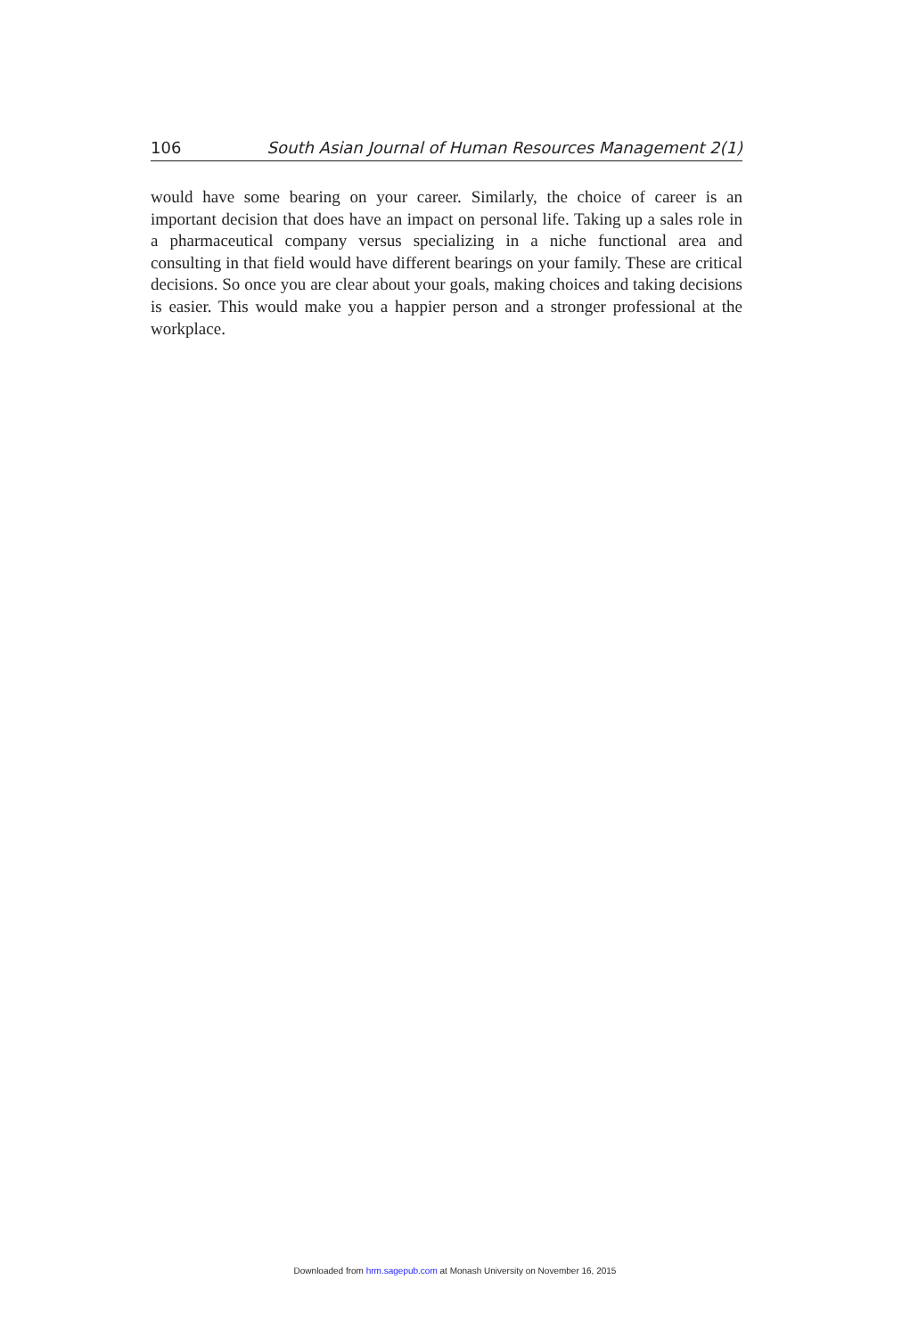106 South Asian Journal of Human Resources Management 2(1)
would have some bearing on your career. Similarly, the choice of career is an important decision that does have an impact on personal life. Taking up a sales role in a pharmaceutical company versus specializing in a niche functional area and consulting in that field would have different bearings on your family. These are critical decisions. So once you are clear about your goals, making choices and taking decisions is easier. This would make you a happier person and a stronger professional at the workplace.
Downloaded from hrm.sagepub.com at Monash University on November 16, 2015